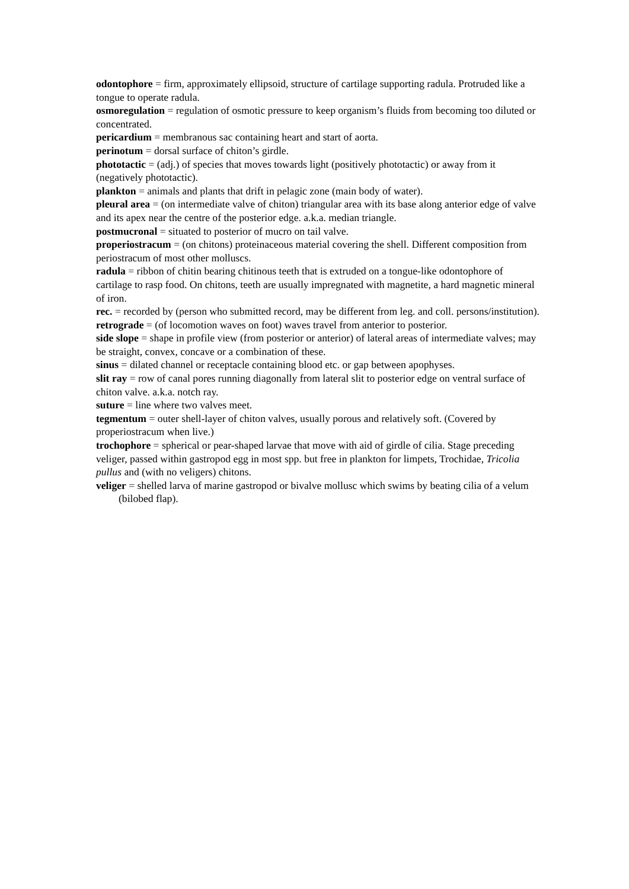odontophore = firm, approximately ellipsoid, structure of cartilage supporting radula. Protruded like a tongue to operate radula.
osmoregulation = regulation of osmotic pressure to keep organism’s fluids from becoming too diluted or concentrated.
pericardium = membranous sac containing heart and start of aorta.
perinotum = dorsal surface of chiton’s girdle.
phototactic = (adj.) of species that moves towards light (positively phototactic) or away from it (negatively phototactic).
plankton = animals and plants that drift in pelagic zone (main body of water).
pleural area = (on intermediate valve of chiton) triangular area with its base along anterior edge of valve and its apex near the centre of the posterior edge. a.k.a. median triangle.
postmucronal = situated to posterior of mucro on tail valve.
properiostracum = (on chitons) proteinaceous material covering the shell. Different composition from periostracum of most other molluscs.
radula = ribbon of chitin bearing chitinous teeth that is extruded on a tongue-like odontophore of cartilage to rasp food. On chitons, teeth are usually impregnated with magnetite, a hard magnetic mineral of iron.
rec. = recorded by (person who submitted record, may be different from leg. and coll. persons/institution).
retrograde = (of locomotion waves on foot) waves travel from anterior to posterior.
side slope = shape in profile view (from posterior or anterior) of lateral areas of intermediate valves; may be straight, convex, concave or a combination of these.
sinus = dilated channel or receptacle containing blood etc. or gap between apophyses.
slit ray = row of canal pores running diagonally from lateral slit to posterior edge on ventral surface of chiton valve. a.k.a. notch ray.
suture = line where two valves meet.
tegmentum = outer shell-layer of chiton valves, usually porous and relatively soft. (Covered by properiostracum when live.)
trochophore = spherical or pear-shaped larvae that move with aid of girdle of cilia. Stage preceding veliger, passed within gastropod egg in most spp. but free in plankton for limpets, Trochidae, Tricolia pullus and (with no veligers) chitons.
veliger = shelled larva of marine gastropod or bivalve mollusc which swims by beating cilia of a velum (bilobed flap).